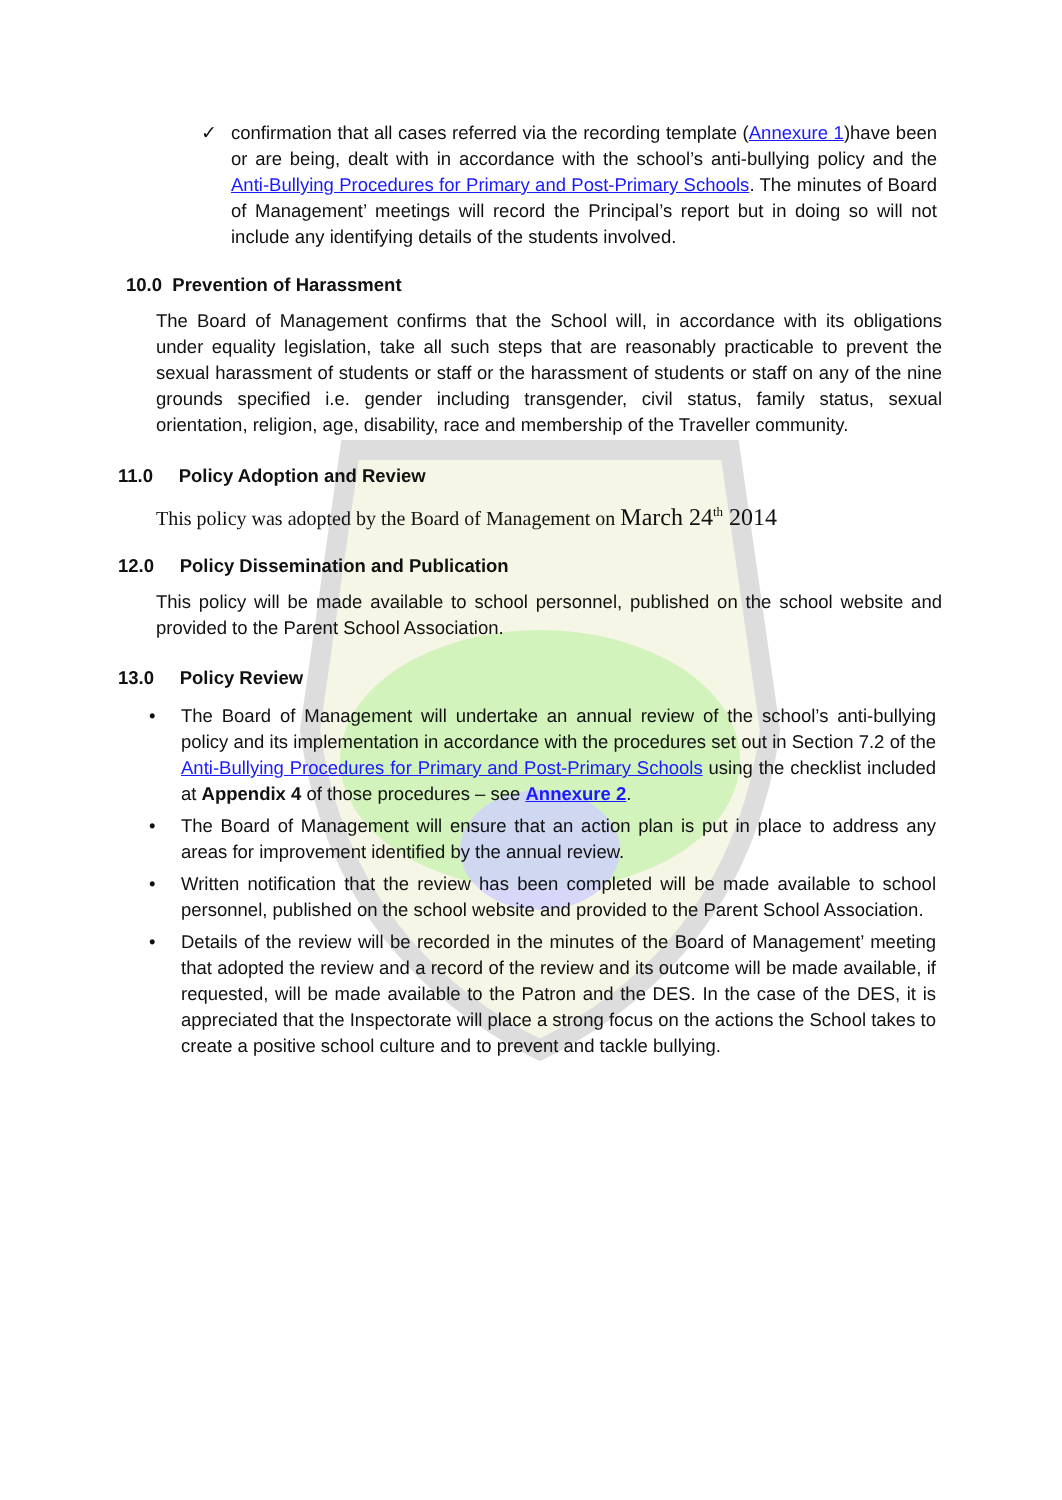✓ confirmation that all cases referred via the recording template (Annexure 1)have been or are being, dealt with in accordance with the school’s anti-bullying policy and the Anti-Bullying Procedures for Primary and Post-Primary Schools. The minutes of Board of Management’ meetings will record the Principal’s report but in doing so will not include any identifying details of the students involved.
10.0 Prevention of Harassment
The Board of Management confirms that the School will, in accordance with its obligations under equality legislation, take all such steps that are reasonably practicable to prevent the sexual harassment of students or staff or the harassment of students or staff on any of the nine grounds specified i.e. gender including transgender, civil status, family status, sexual orientation, religion, age, disability, race and membership of the Traveller community.
11.0 Policy Adoption and Review
This policy was adopted by the Board of Management on March 24<sup>th</sup> 2014
12.0 Policy Dissemination and Publication
This policy will be made available to school personnel, published on the school website and provided to the Parent School Association.
13.0 Policy Review
• The Board of Management will undertake an annual review of the school’s anti-bullying policy and its implementation in accordance with the procedures set out in Section 7.2 of the Anti-Bullying Procedures for Primary and Post-Primary Schools using the checklist included at Appendix 4 of those procedures – see Annexure 2.
• The Board of Management will ensure that an action plan is put in place to address any areas for improvement identified by the annual review.
• Written notification that the review has been completed will be made available to school personnel, published on the school website and provided to the Parent School Association.
• Details of the review will be recorded in the minutes of the Board of Management’ meeting that adopted the review and a record of the review and its outcome will be made available, if requested, will be made available to the Patron and the DES. In the case of the DES, it is appreciated that the Inspectorate will place a strong focus on the actions the School takes to create a positive school culture and to prevent and tackle bullying.